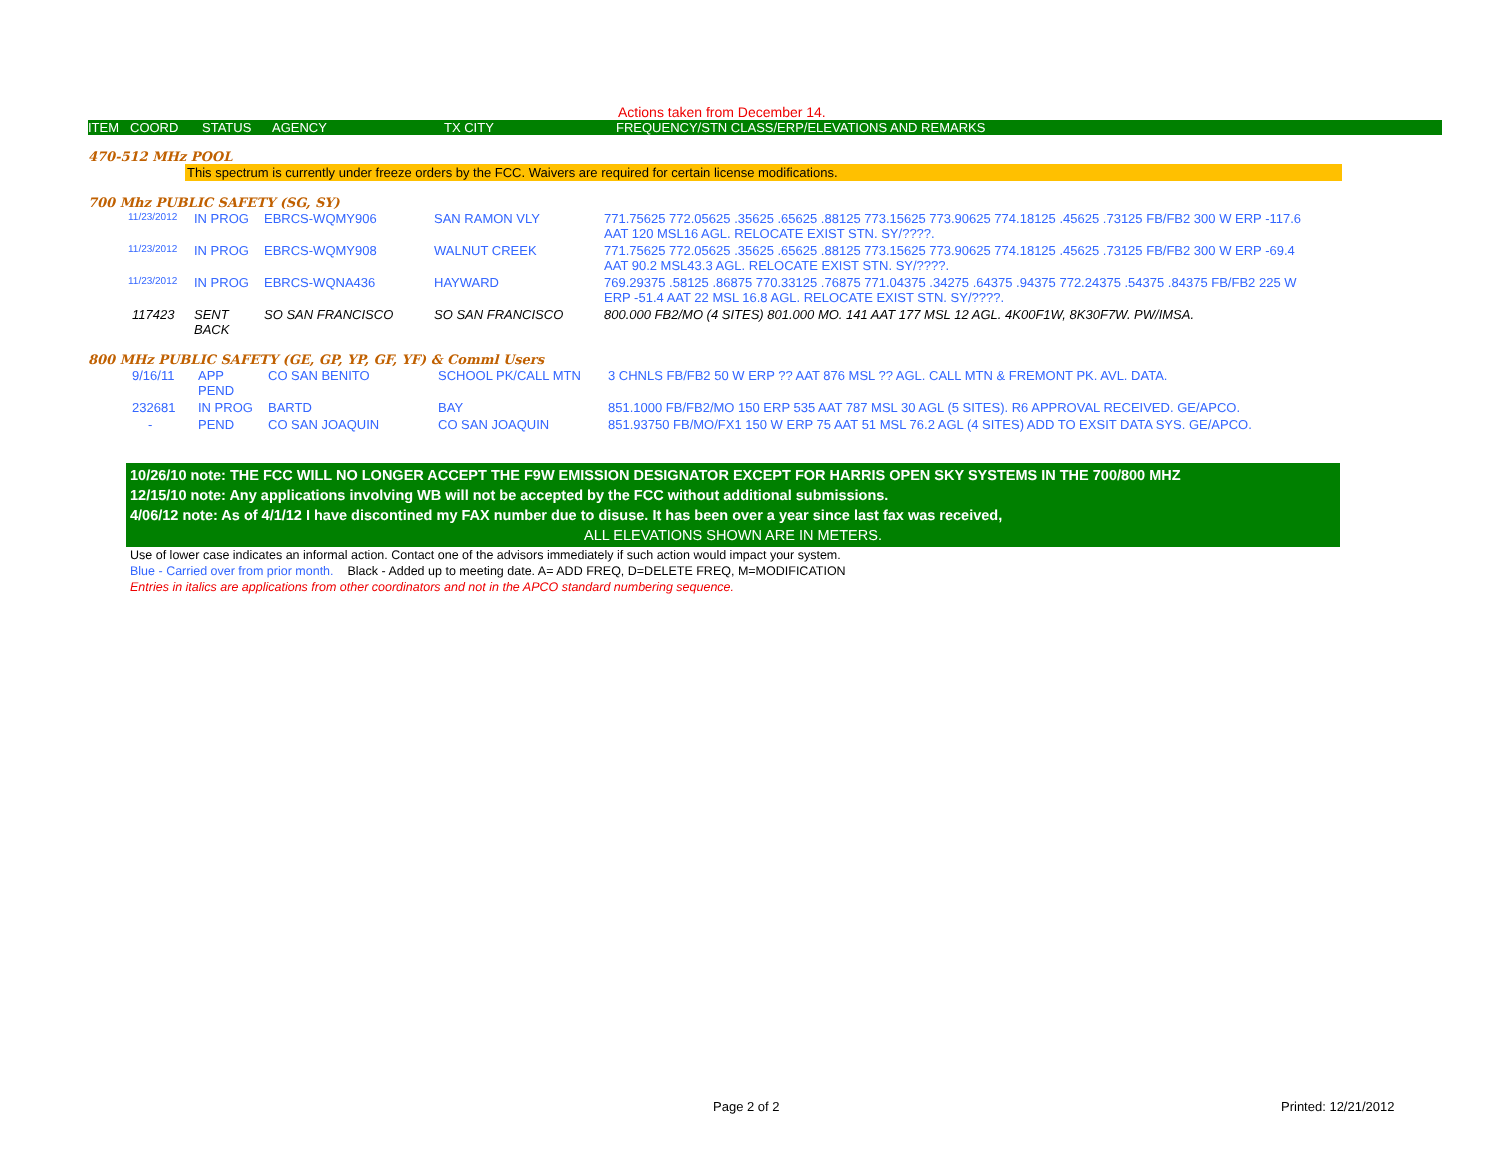Actions taken from December 14.
ITEM COORD STATUS AGENCY TX CITY FREQUENCY/STN CLASS/ERP/ELEVATIONS AND REMARKS
470-512 MHz POOL
This spectrum is currently under freeze orders by the FCC. Waivers are required for certain license modifications.
700 Mhz PUBLIC SAFETY (SG, SY)
| 11/23/2012 | IN PROG | EBRCS-WQMY906 | SAN RAMON VLY | 771.75625 772.05625 .35625 .65625 .88125 773.15625 773.90625 774.18125 .45625 .73125 FB/FB2 300 W ERP -117.6 AAT 120 MSL16 AGL. RELOCATE EXIST STN. SY/????. |
| 11/23/2012 | IN PROG | EBRCS-WQMY908 | WALNUT CREEK | 771.75625 772.05625 .35625 .65625 .88125 773.15625 773.90625 774.18125 .45625 .73125 FB/FB2 300 W ERP -69.4 AAT 90.2 MSL43.3 AGL. RELOCATE EXIST STN. SY/????. |
| 11/23/2012 | IN PROG | EBRCS-WQNA436 | HAYWARD | 769.29375 .58125 .86875 770.33125 .76875 771.04375 .34275 .64375 .94375 772.24375 .54375 .84375 FB/FB2 225 W ERP -51.4 AAT 22 MSL 16.8 AGL. RELOCATE EXIST STN. SY/????. |
| 117423 | SENT BACK | SO SAN FRANCISCO | SO SAN FRANCISCO | 800.000 FB2/MO (4 SITES) 801.000 MO. 141 AAT 177 MSL 12 AGL. 4K00F1W, 8K30F7W. PW/IMSA. |
800 MHz PUBLIC SAFETY (GE, GP, YP, GF, YF) & Comml Users
| 9/16/11 | APP PEND | CO SAN BENITO | SCHOOL PK/CALL MTN | 3 CHNLS FB/FB2 50 W ERP ?? AAT 876 MSL ?? AGL. CALL MTN & FREMONT PK. AVL. DATA. |
| 232681 | IN PROG | BARTD | BAY | 851.1000 FB/FB2/MO 150 ERP 535 AAT 787 MSL 30 AGL (5 SITES). R6 APPROVAL RECEIVED. GE/APCO. |
| - | PEND | CO SAN JOAQUIN | CO SAN JOAQUIN | 851.93750 FB/MO/FX1 150 W ERP 75 AAT 51 MSL 76.2 AGL (4 SITES) ADD TO EXSIT DATA SYS. GE/APCO. |
10/26/10 note: THE FCC WILL NO LONGER ACCEPT THE F9W EMISSION DESIGNATOR EXCEPT FOR HARRIS OPEN SKY SYSTEMS IN THE 700/800 MHZ
12/15/10 note: Any applications involving WB will not be accepted by the FCC without additional submissions.
4/06/12 note: As of 4/1/12 I have discontined my FAX number due to disuse. It has been over a year since last fax was received,
ALL ELEVATIONS SHOWN ARE IN METERS.
Use of lower case indicates an informal action. Contact one of the advisors immediately if such action would impact your system.
Blue - Carried over from prior month. Black - Added up to meeting date. A= ADD FREQ, D=DELETE FREQ, M=MODIFICATION
Entries in italics are applications from other coordinators and not in the APCO standard numbering sequence.
Page 2 of 2 Printed: 12/21/2012